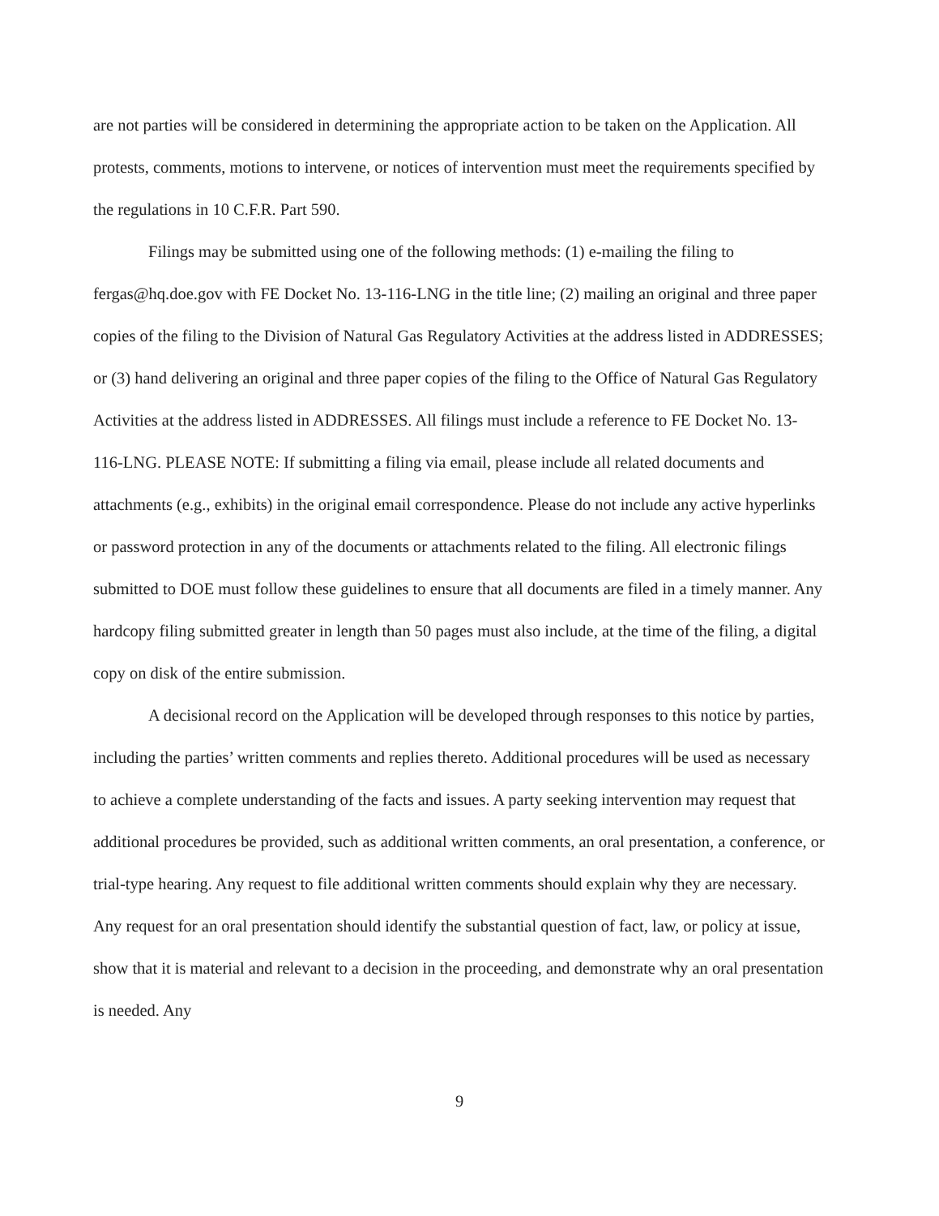are not parties will be considered in determining the appropriate action to be taken on the Application. All protests, comments, motions to intervene, or notices of intervention must meet the requirements specified by the regulations in 10 C.F.R. Part 590.
Filings may be submitted using one of the following methods: (1) e-mailing the filing to fergas@hq.doe.gov with FE Docket No. 13-116-LNG in the title line; (2) mailing an original and three paper copies of the filing to the Division of Natural Gas Regulatory Activities at the address listed in ADDRESSES; or (3) hand delivering an original and three paper copies of the filing to the Office of Natural Gas Regulatory Activities at the address listed in ADDRESSES. All filings must include a reference to FE Docket No. 13-116-LNG. PLEASE NOTE: If submitting a filing via email, please include all related documents and attachments (e.g., exhibits) in the original email correspondence. Please do not include any active hyperlinks or password protection in any of the documents or attachments related to the filing. All electronic filings submitted to DOE must follow these guidelines to ensure that all documents are filed in a timely manner. Any hardcopy filing submitted greater in length than 50 pages must also include, at the time of the filing, a digital copy on disk of the entire submission.
A decisional record on the Application will be developed through responses to this notice by parties, including the parties’ written comments and replies thereto. Additional procedures will be used as necessary to achieve a complete understanding of the facts and issues. A party seeking intervention may request that additional procedures be provided, such as additional written comments, an oral presentation, a conference, or trial-type hearing. Any request to file additional written comments should explain why they are necessary. Any request for an oral presentation should identify the substantial question of fact, law, or policy at issue, show that it is material and relevant to a decision in the proceeding, and demonstrate why an oral presentation is needed. Any
9